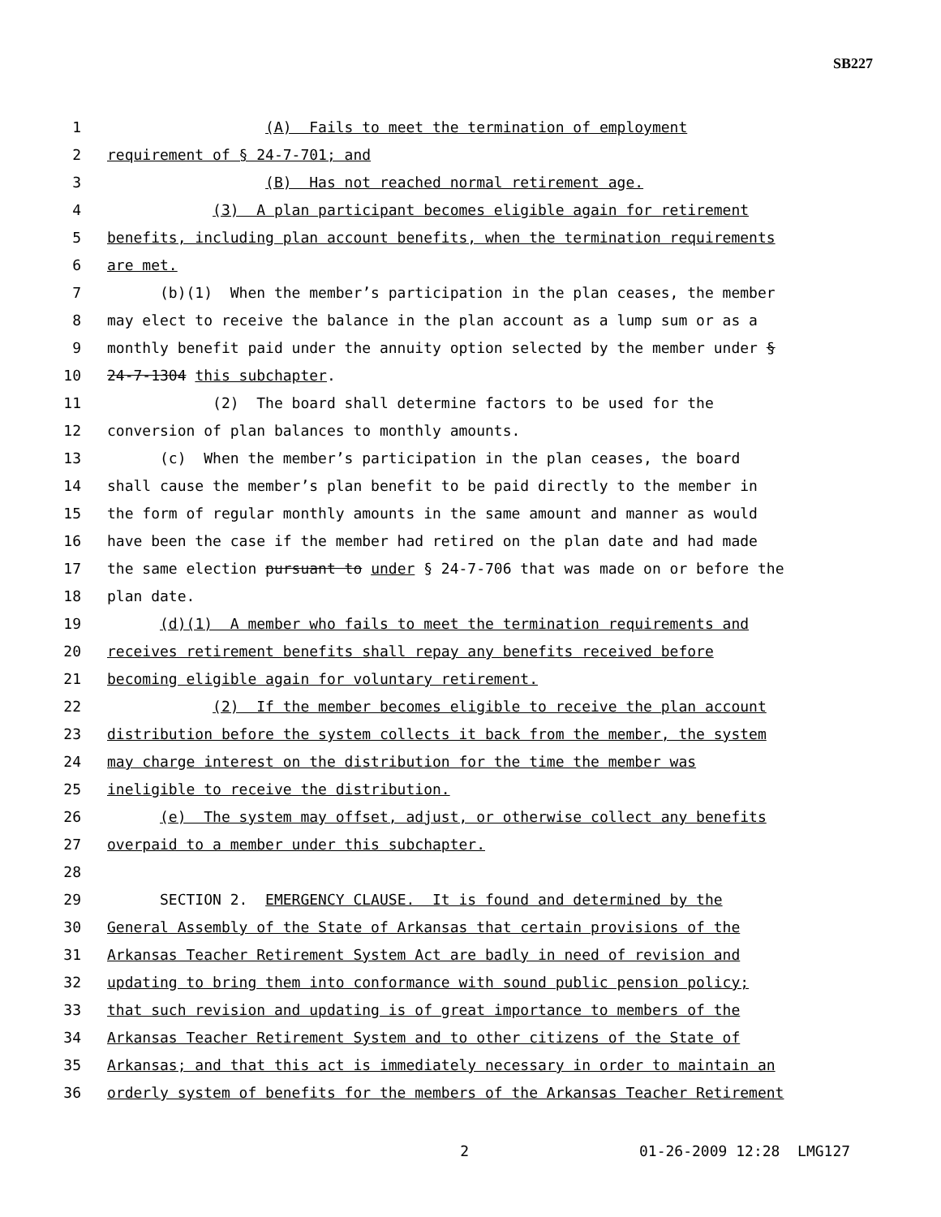SB227
1 (A) Fails to meet the termination of employment
2 requirement of § 24-7-701; and
3 (B) Has not reached normal retirement age.
4 (3) A plan participant becomes eligible again for retirement
5 benefits, including plan account benefits, when the termination requirements
6 are met.
7 (b)(1) When the member’s participation in the plan ceases, the member
8 may elect to receive the balance in the plan account as a lump sum or as a
9 monthly benefit paid under the annuity option selected by the member under §
10 24-7-1304 this subchapter.
11 (2) The board shall determine factors to be used for the
12 conversion of plan balances to monthly amounts.
13 (c) When the member’s participation in the plan ceases, the board
14 shall cause the member’s plan benefit to be paid directly to the member in
15 the form of regular monthly amounts in the same amount and manner as would
16 have been the case if the member had retired on the plan date and had made
17 the same election pursuant to under § 24-7-706 that was made on or before the
18 plan date.
19 (d)(1) A member who fails to meet the termination requirements and
20 receives retirement benefits shall repay any benefits received before
21 becoming eligible again for voluntary retirement.
22 (2) If the member becomes eligible to receive the plan account
23 distribution before the system collects it back from the member, the system
24 may charge interest on the distribution for the time the member was
25 ineligible to receive the distribution.
26 (e) The system may offset, adjust, or otherwise collect any benefits
27 overpaid to a member under this subchapter.
28
29 SECTION 2. EMERGENCY CLAUSE. It is found and determined by the
30 General Assembly of the State of Arkansas that certain provisions of the
31 Arkansas Teacher Retirement System Act are badly in need of revision and
32 updating to bring them into conformance with sound public pension policy;
33 that such revision and updating is of great importance to members of the
34 Arkansas Teacher Retirement System and to other citizens of the State of
35 Arkansas; and that this act is immediately necessary in order to maintain an
36 orderly system of benefits for the members of the Arkansas Teacher Retirement
2 01-26-2009 12:28 LMG127